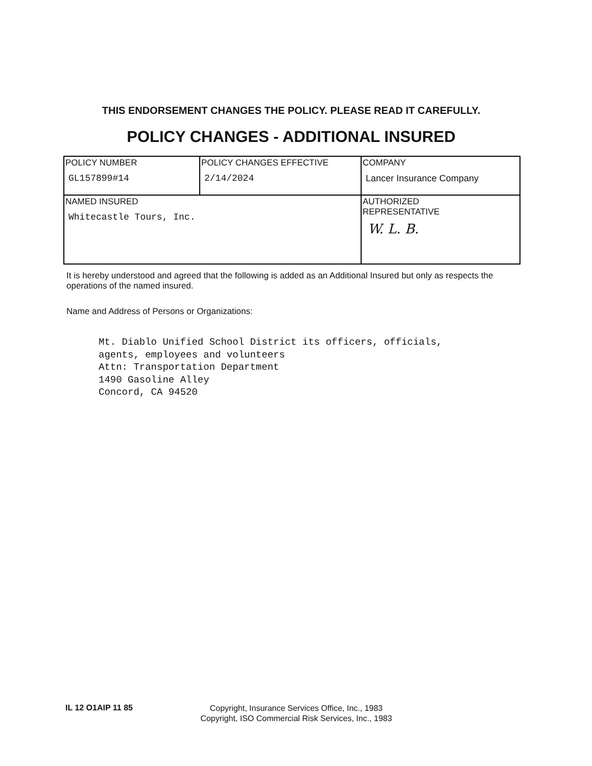THIS ENDORSEMENT CHANGES THE POLICY. PLEASE READ IT CAREFULLY.
POLICY CHANGES - ADDITIONAL INSURED
| POLICY NUMBER GL157899#14 | POLICY CHANGES EFFECTIVE 2/14/2024 | COMPANY Lancer Insurance Company |
| NAMED INSURED Whitecastle Tours, Inc. | | AUTHORIZED REPRESENTATIVE W. L. B. |
It is hereby understood and agreed that the following is added as an Additional Insured but only as respects the operations of the named insured.
Name and Address of Persons or Organizations:
Mt. Diablo Unified School District its officers, officials, agents, employees and volunteers Attn: Transportation Department 1490 Gasoline Alley Concord, CA 94520
IL 12 O1AIP 11 85
Copyright, Insurance Services Office, Inc., 1983
Copyright, ISO Commercial Risk Services, Inc., 1983